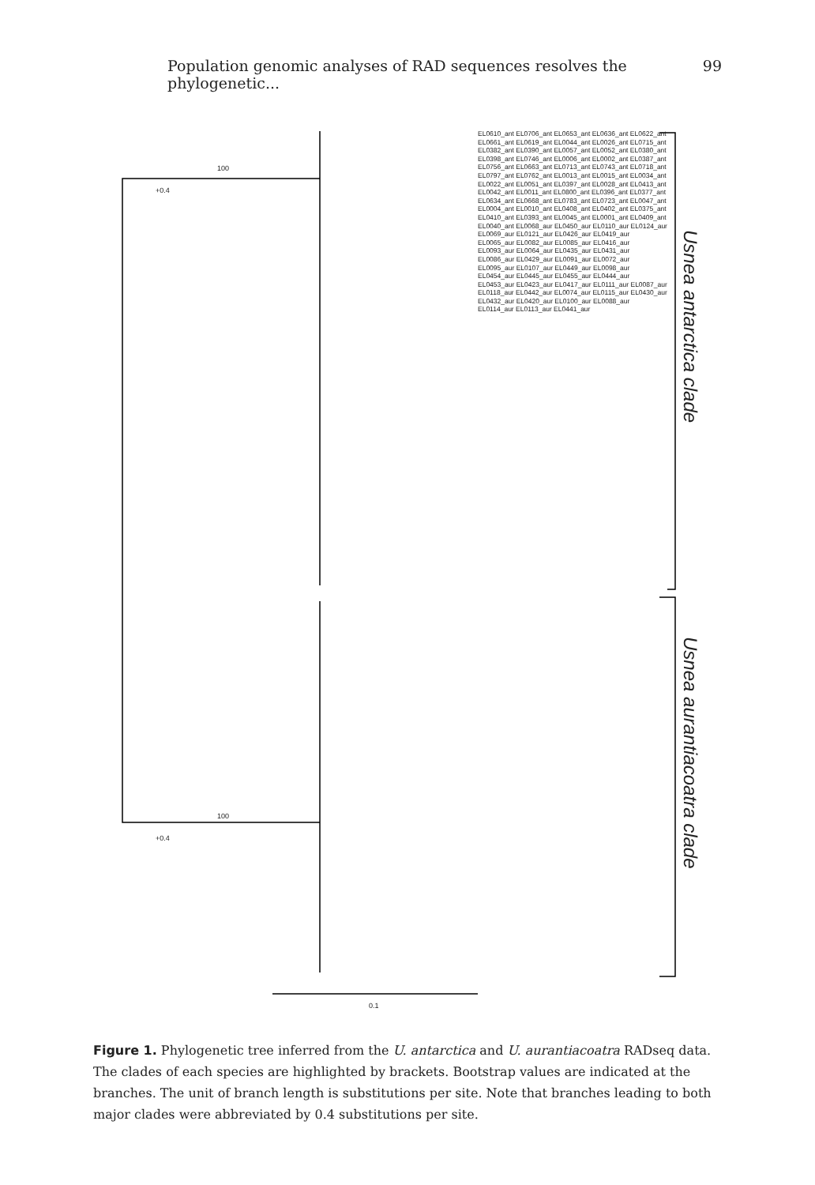Population genomic analyses of RAD sequences resolves the phylogenetic... 99
100
+0.4
100
+0.4
0.1
EL0610_ant EL0706_ant EL0653_ant EL0636_ant EL0622_ant EL0661_ant EL0619_ant EL0044_ant EL0026_ant EL0715_ant EL0382_ant EL0390_ant EL0057_ant EL0052_ant EL0380_ant EL0398_ant EL0746_ant EL0006_ant EL0002_ant EL0387_ant EL0756_ant EL0663_ant EL0713_ant EL0743_ant EL0718_ant EL0797_ant EL0762_ant EL0013_ant EL0015_ant EL0034_ant EL0022_ant EL0051_ant EL0397_ant EL0028_ant EL0413_ant EL0042_ant EL0011_ant EL0800_ant EL0396_ant EL0377_ant EL0634_ant EL0668_ant EL0783_ant EL0723_ant EL0047_ant EL0004_ant EL0010_ant EL0408_ant EL0402_ant EL0375_ant EL0410_ant EL0393_ant EL0045_ant EL0001_ant EL0409_ant EL0040_ant EL0068_aur EL0450_aur EL0110_aur EL0124_aur EL0069_aur EL0121_aur EL0426_aur EL0419_aur EL0065_aur EL0082_aur EL0085_aur EL0416_aur EL0093_aur EL0064_aur EL0435_aur EL0431_aur EL0086_aur EL0429_aur EL0091_aur EL0072_aur EL0095_aur EL0107_aur EL0449_aur EL0098_aur EL0454_aur EL0445_aur EL0455_aur EL0444_aur EL0453_aur EL0423_aur EL0417_aur EL0111_aur EL0087_aur EL0118_aur EL0442_aur EL0074_aur EL0115_aur EL0430_aur EL0432_aur EL0420_aur EL0100_aur EL0088_aur EL0114_aur EL0113_aur EL0441_aur
Usnea antarctica clade
Usnea aurantiacoatra clade
Figure 1. Phylogenetic tree inferred from the U. antarctica and U. aurantiacoatra RADseq data. The clades of each species are highlighted by brackets. Bootstrap values are indicated at the branches. The unit of branch length is substitutions per site. Note that branches leading to both major clades were abbreviated by 0.4 substitutions per site.